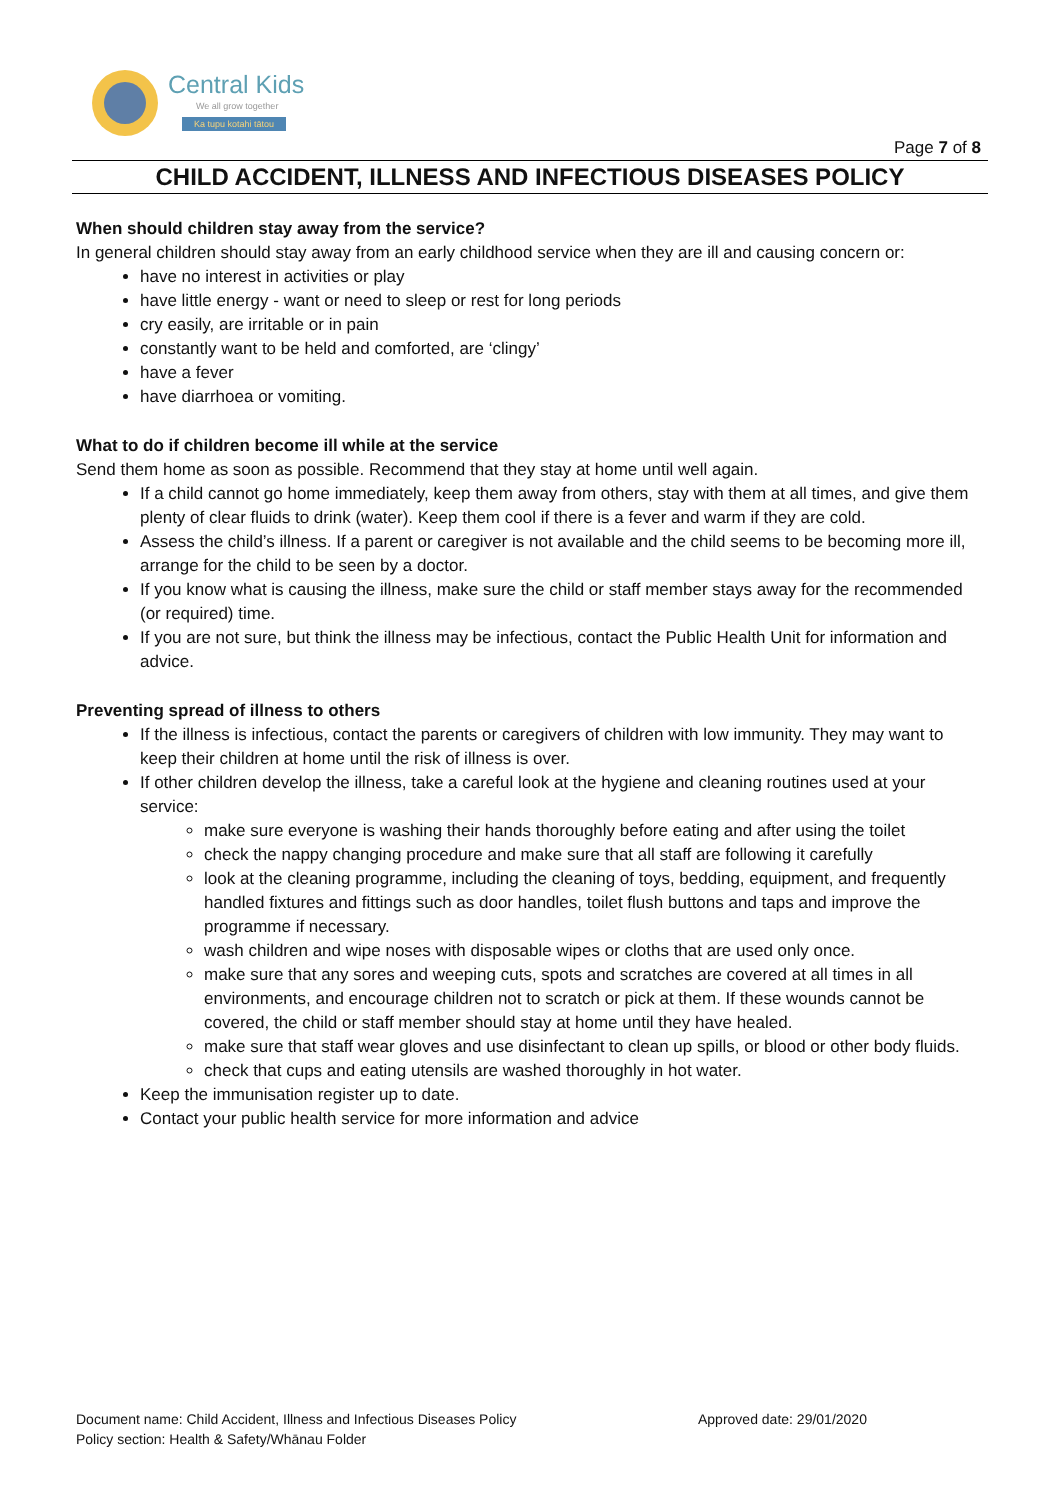Central Kids
We all grow together
Ka tupu kotahi tātou
Page 7 of 8
CHILD ACCIDENT, ILLNESS AND INFECTIOUS DISEASES POLICY
When should children stay away from the service?
In general children should stay away from an early childhood service when they are ill and causing concern or:
have no interest in activities or play
have little energy - want or need to sleep or rest for long periods
cry easily, are irritable or in pain
constantly want to be held and comforted, are ‘clingy’
have a fever
have diarrhoea or vomiting.
What to do if children become ill while at the service
Send them home as soon as possible. Recommend that they stay at home until well again.
If a child cannot go home immediately, keep them away from others, stay with them at all times, and give them plenty of clear fluids to drink (water). Keep them cool if there is a fever and warm if they are cold.
Assess the child’s illness. If a parent or caregiver is not available and the child seems to be becoming more ill, arrange for the child to be seen by a doctor.
If you know what is causing the illness, make sure the child or staff member stays away for the recommended (or required) time.
If you are not sure, but think the illness may be infectious, contact the Public Health Unit for information and advice.
Preventing spread of illness to others
If the illness is infectious, contact the parents or caregivers of children with low immunity. They may want to keep their children at home until the risk of illness is over.
If other children develop the illness, take a careful look at the hygiene and cleaning routines used at your service:
make sure everyone is washing their hands thoroughly before eating and after using the toilet
check the nappy changing procedure and make sure that all staff are following it carefully
look at the cleaning programme, including the cleaning of toys, bedding, equipment, and frequently handled fixtures and fittings such as door handles, toilet flush buttons and taps and improve the programme if necessary.
wash children and wipe noses with disposable wipes or cloths that are used only once.
make sure that any sores and weeping cuts, spots and scratches are covered at all times in all environments, and encourage children not to scratch or pick at them. If these wounds cannot be covered, the child or staff member should stay at home until they have healed.
make sure that staff wear gloves and use disinfectant to clean up spills, or blood or other body fluids.
check that cups and eating utensils are washed thoroughly in hot water.
Keep the immunisation register up to date.
Contact your public health service for more information and advice
Document name: Child Accident, Illness and Infectious Diseases Policy
Policy section: Health & Safety/Whānau Folder
Approved date: 29/01/2020